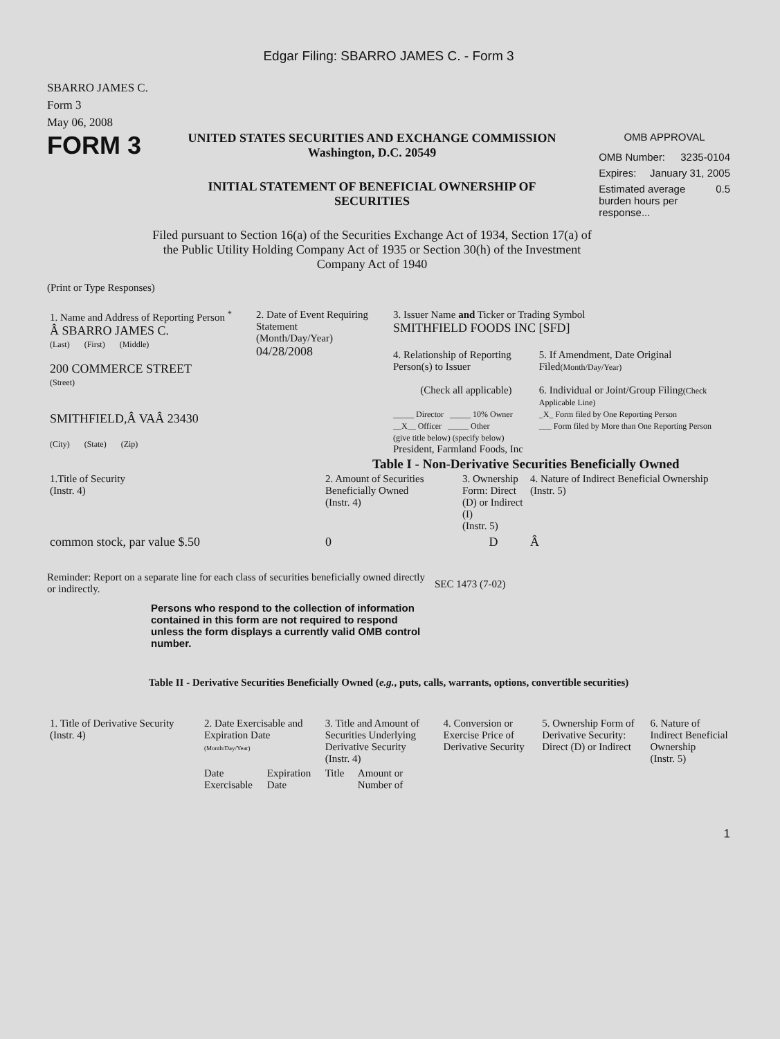Edgar Filing: SBARRO JAMES C. - Form 3
SBARRO JAMES C.
Form 3
May 06, 2008
FORM 3
UNITED STATES SECURITIES AND EXCHANGE COMMISSION
Washington, D.C. 20549
INITIAL STATEMENT OF BENEFICIAL OWNERSHIP OF SECURITIES
Filed pursuant to Section 16(a) of the Securities Exchange Act of 1934, Section 17(a) of the Public Utility Holding Company Act of 1935 or Section 30(h) of the Investment Company Act of 1940
OMB APPROVAL
OMB Number: 3235-0104
Expires: January 31, 2005
Estimated average burden hours per response... 0.5
(Print or Type Responses)
| 1. Name and Address of Reporting Person <sup>*</sup> Â SBARRO JAMES C. (Last) (First) (Middle) 200 COMMERCE STREET (Street) SMITHFIELD,Â VAÂ 23430 (City) (State) (Zip) | 2. Date of Event Requiring Statement (Month/Day/Year) 04/28/2008 | 3. Issuer Name and Ticker or Trading Symbol SMITHFIELD FOODS INC [SFD] 4. Relationship of Reporting Person(s) to Issuer (Check all applicable) _____ Director _____ 10% Owner __X__ Officer _____ Other (give title below) (specify below) President, Farmland Foods, Inc 5. If Amendment, Date Original Filed (Month/Day/Year) 6. Individual or Joint/Group Filing (Check Applicable Line) _X_ Form filed by One Reporting Person ___ Form filed by More than One Reporting Person |
Table I - Non-Derivative Securities Beneficially Owned
| 1.Title of Security (Instr. 4) | 2. Amount of Securities Beneficially Owned (Instr. 4) | 3. Ownership Form: Direct (D) or Indirect (I) (Instr. 5) | 4. Nature of Indirect Beneficial Ownership (Instr. 5) |
| --- | --- | --- | --- |
| common stock, par value $.50 | 0 | D | Â |
Reminder: Report on a separate line for each class of securities beneficially owned directly or indirectly.
SEC 1473 (7-02)
Persons who respond to the collection of information contained in this form are not required to respond unless the form displays a currently valid OMB control number.
Table II - Derivative Securities Beneficially Owned (e.g., puts, calls, warrants, options, convertible securities)
| 1. Title of Derivative Security (Instr. 4) | 2. Date Exercisable and Expiration Date (Month/Day/Year) | | 3. Title and Amount of Securities Underlying Derivative Security (Instr. 4) | | 4. Conversion or Exercise Price of Derivative Security | 5. Ownership Form of Derivative Security: Direct (D) or Indirect | 6. Nature of Indirect Beneficial Ownership (Instr. 5) |
| --- | --- | --- | --- | --- | --- | --- | --- |
| | Date Exercisable | Expiration Date | Title | Amount or Number of | | | |
1